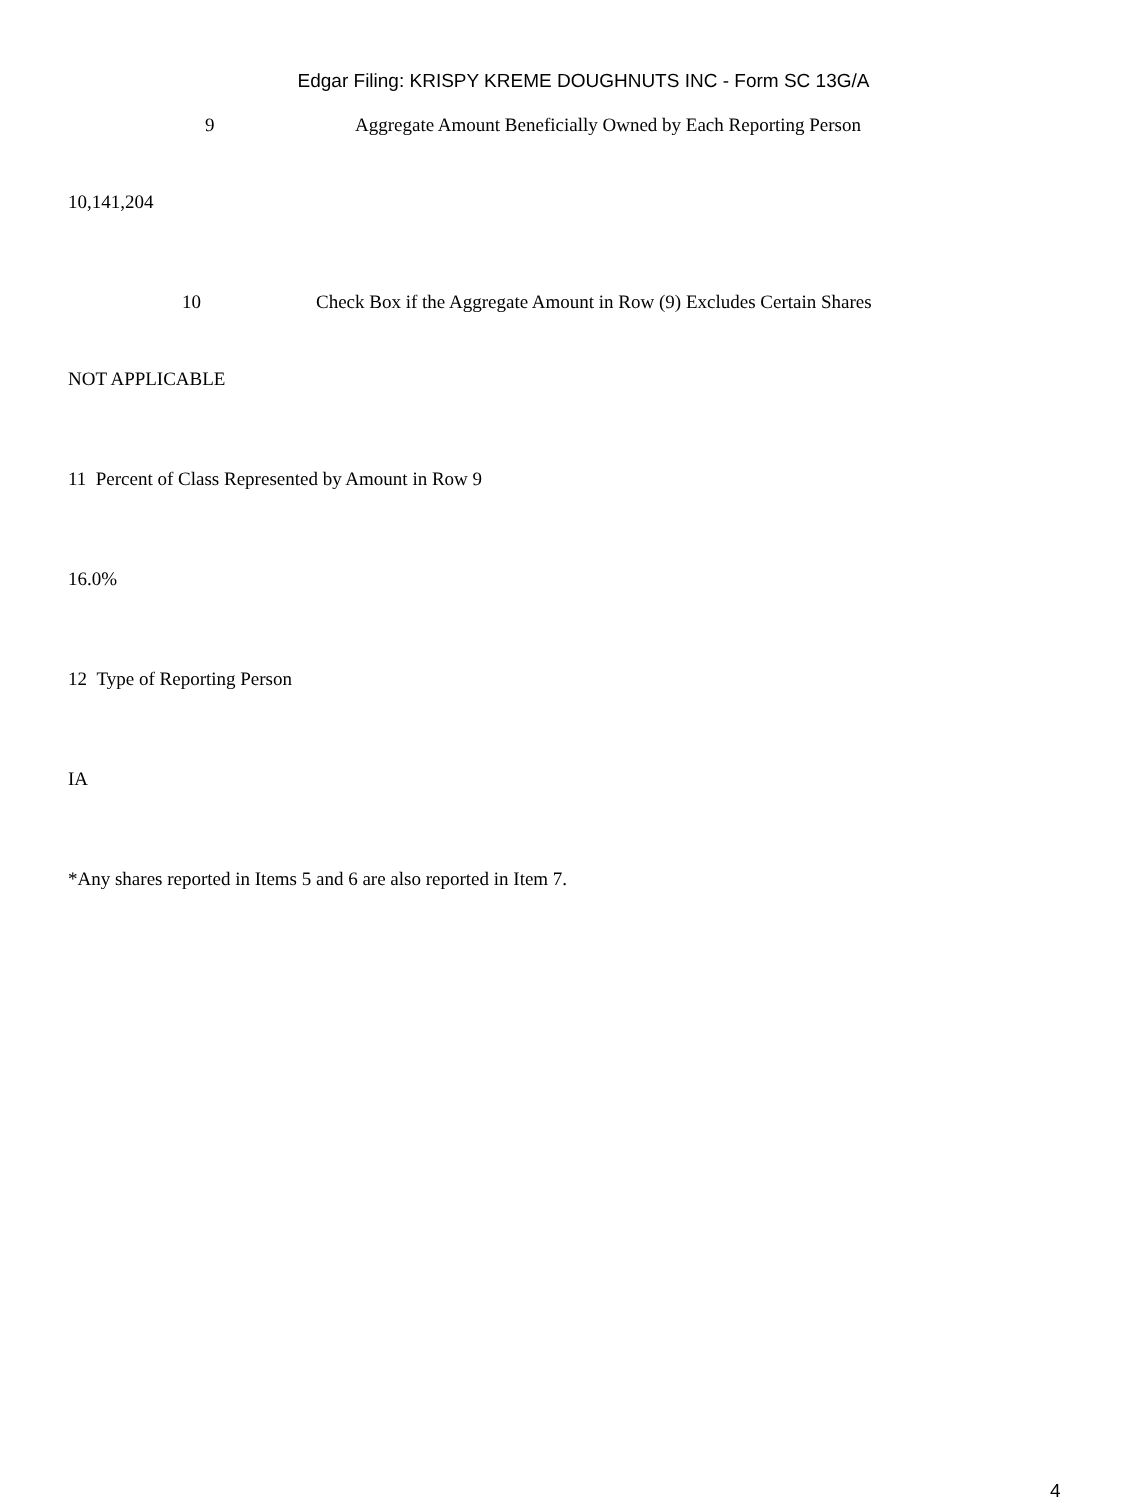Edgar Filing: KRISPY KREME DOUGHNUTS INC - Form SC 13G/A
9 Aggregate Amount Beneficially Owned by Each Reporting Person
10,141,204
10 Check Box if the Aggregate Amount in Row (9) Excludes Certain Shares
NOT APPLICABLE
11 Percent of Class Represented by Amount in Row 9
16.0%
12 Type of Reporting Person
IA
*Any shares reported in Items 5 and 6 are also reported in Item 7.
4